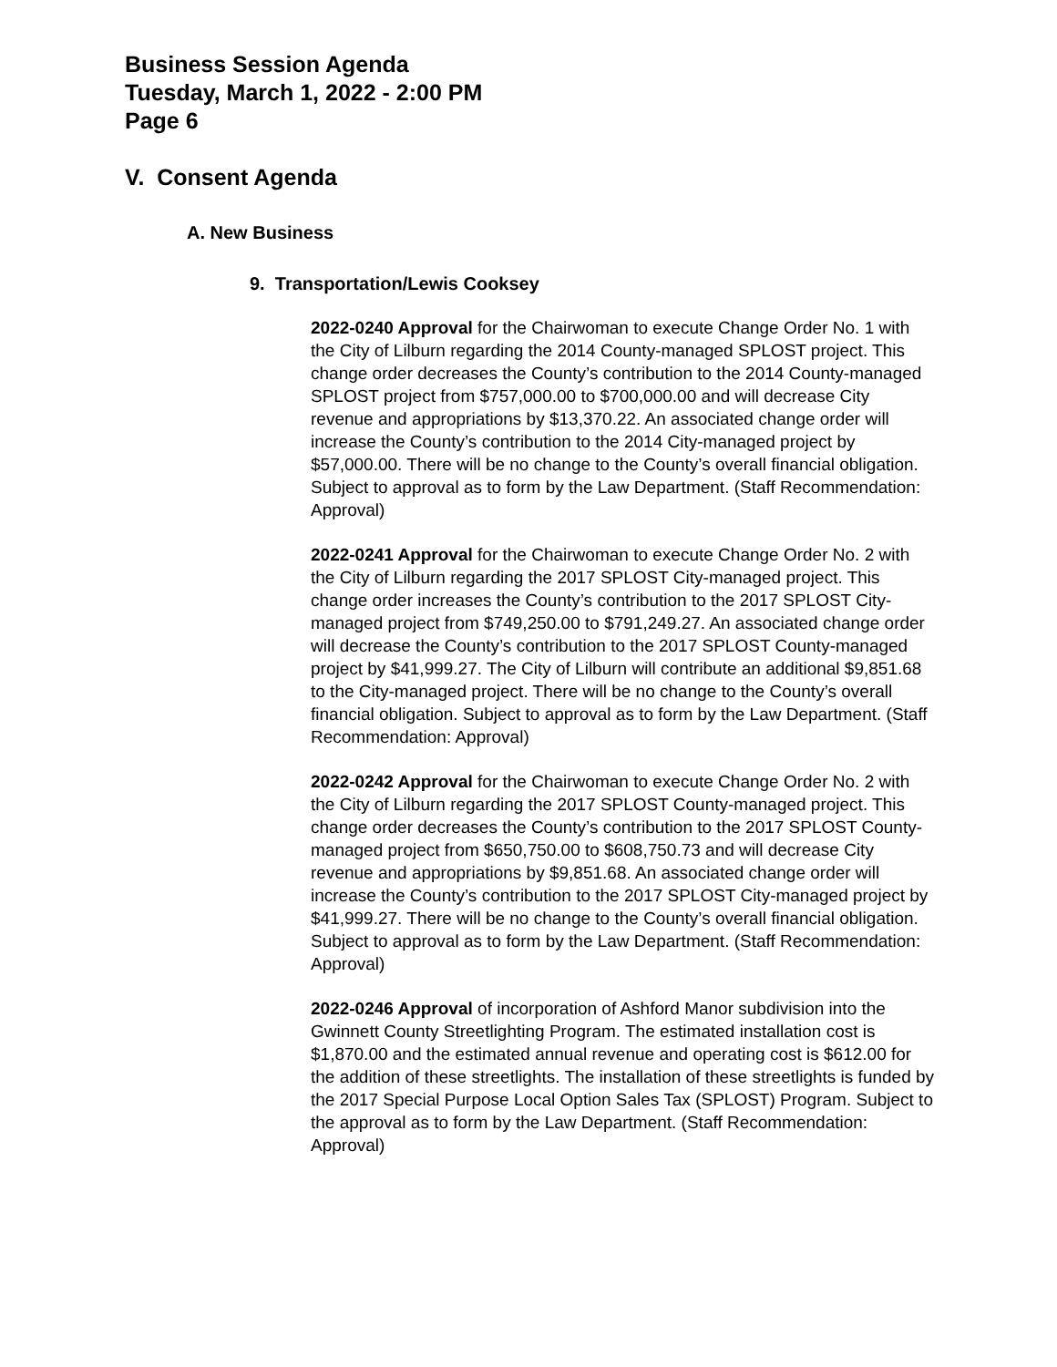Business Session Agenda
Tuesday, March 1, 2022 - 2:00 PM
Page 6
V. Consent Agenda
A. New Business
9. Transportation/Lewis Cooksey
2022-0240 Approval for the Chairwoman to execute Change Order No. 1 with the City of Lilburn regarding the 2014 County-managed SPLOST project. This change order decreases the County’s contribution to the 2014 County-managed SPLOST project from $757,000.00 to $700,000.00 and will decrease City revenue and appropriations by $13,370.22. An associated change order will increase the County’s contribution to the 2014 City-managed project by $57,000.00. There will be no change to the County’s overall financial obligation. Subject to approval as to form by the Law Department. (Staff Recommendation: Approval)
2022-0241 Approval for the Chairwoman to execute Change Order No. 2 with the City of Lilburn regarding the 2017 SPLOST City-managed project. This change order increases the County’s contribution to the 2017 SPLOST City-managed project from $749,250.00 to $791,249.27. An associated change order will decrease the County’s contribution to the 2017 SPLOST County-managed project by $41,999.27. The City of Lilburn will contribute an additional $9,851.68 to the City-managed project. There will be no change to the County’s overall financial obligation. Subject to approval as to form by the Law Department. (Staff Recommendation: Approval)
2022-0242 Approval for the Chairwoman to execute Change Order No. 2 with the City of Lilburn regarding the 2017 SPLOST County-managed project. This change order decreases the County’s contribution to the 2017 SPLOST County-managed project from $650,750.00 to $608,750.73 and will decrease City revenue and appropriations by $9,851.68. An associated change order will increase the County’s contribution to the 2017 SPLOST City-managed project by $41,999.27. There will be no change to the County’s overall financial obligation. Subject to approval as to form by the Law Department. (Staff Recommendation: Approval)
2022-0246 Approval of incorporation of Ashford Manor subdivision into the Gwinnett County Streetlighting Program. The estimated installation cost is $1,870.00 and the estimated annual revenue and operating cost is $612.00 for the addition of these streetlights. The installation of these streetlights is funded by the 2017 Special Purpose Local Option Sales Tax (SPLOST) Program. Subject to the approval as to form by the Law Department. (Staff Recommendation: Approval)